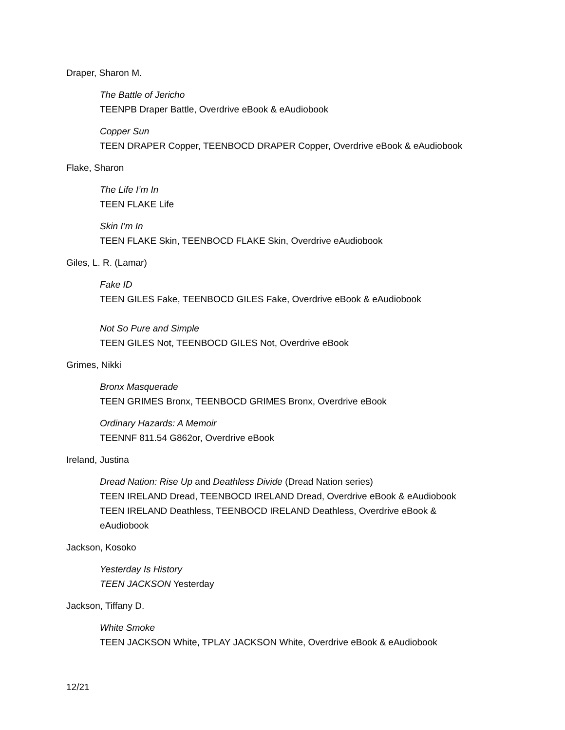Draper, Sharon M.
The Battle of Jericho
TEENPB Draper Battle, Overdrive eBook & eAudiobook
Copper Sun
TEEN DRAPER Copper, TEENBOCD DRAPER Copper, Overdrive eBook & eAudiobook
Flake, Sharon
The Life I’m In
TEEN FLAKE Life
Skin I’m In
TEEN FLAKE Skin, TEENBOCD FLAKE Skin, Overdrive eAudiobook
Giles, L. R. (Lamar)
Fake ID
TEEN GILES Fake, TEENBOCD GILES Fake, Overdrive eBook & eAudiobook
Not So Pure and Simple
TEEN GILES Not, TEENBOCD GILES Not, Overdrive eBook
Grimes, Nikki
Bronx Masquerade
TEEN GRIMES Bronx, TEENBOCD GRIMES Bronx, Overdrive eBook
Ordinary Hazards: A Memoir
TEENNF 811.54 G862or, Overdrive eBook
Ireland, Justina
Dread Nation: Rise Up and Deathless Divide (Dread Nation series)
TEEN IRELAND Dread, TEENBOCD IRELAND Dread, Overdrive eBook & eAudiobook
TEEN IRELAND Deathless, TEENBOCD IRELAND Deathless, Overdrive eBook &
eAudiobook
Jackson, Kosoko
Yesterday Is History
TEEN JACKSON Yesterday
Jackson, Tiffany D.
White Smoke
TEEN JACKSON White, TPLAY JACKSON White, Overdrive eBook & eAudiobook
12/21